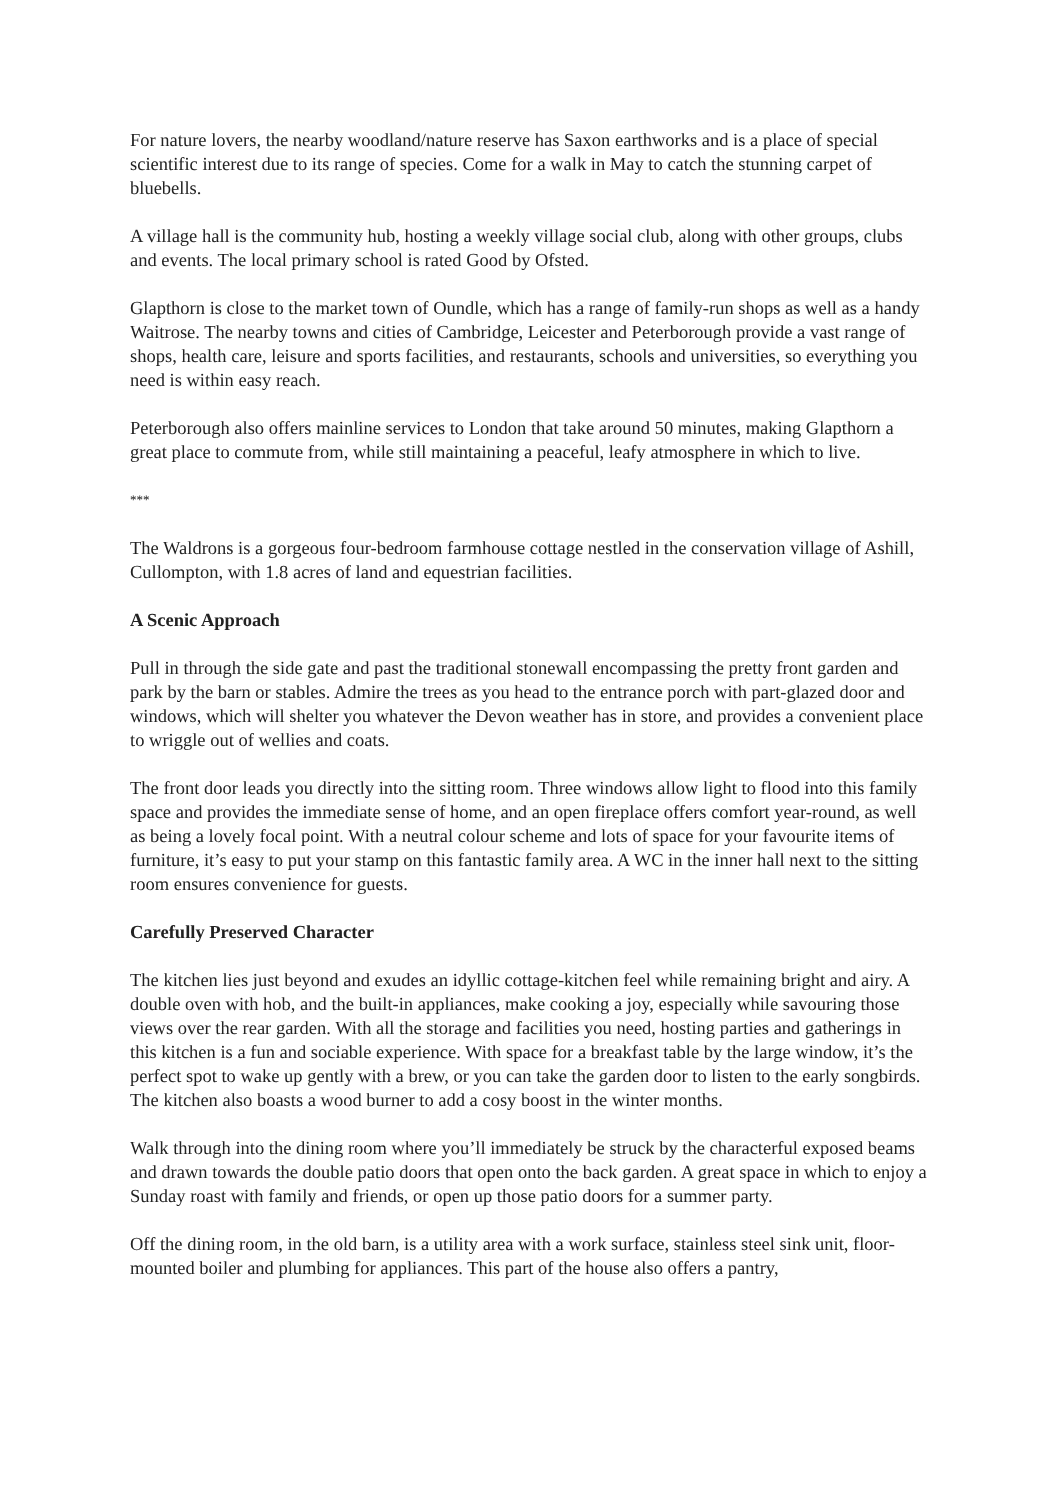For nature lovers, the nearby woodland/nature reserve has Saxon earthworks and is a place of special scientific interest due to its range of species. Come for a walk in May to catch the stunning carpet of bluebells.
A village hall is the community hub, hosting a weekly village social club, along with other groups, clubs and events. The local primary school is rated Good by Ofsted.
Glapthorn is close to the market town of Oundle, which has a range of family-run shops as well as a handy Waitrose. The nearby towns and cities of Cambridge, Leicester and Peterborough provide a vast range of shops, health care, leisure and sports facilities, and restaurants, schools and universities, so everything you need is within easy reach.
Peterborough also offers mainline services to London that take around 50 minutes, making Glapthorn a great place to commute from, while still maintaining a peaceful, leafy atmosphere in which to live.
***
The Waldrons is a gorgeous four-bedroom farmhouse cottage nestled in the conservation village of Ashill, Cullompton, with 1.8 acres of land and equestrian facilities.
A Scenic Approach
Pull in through the side gate and past the traditional stonewall encompassing the pretty front garden and park by the barn or stables. Admire the trees as you head to the entrance porch with part-glazed door and windows, which will shelter you whatever the Devon weather has in store, and provides a convenient place to wriggle out of wellies and coats.
The front door leads you directly into the sitting room. Three windows allow light to flood into this family space and provides the immediate sense of home, and an open fireplace offers comfort year-round, as well as being a lovely focal point. With a neutral colour scheme and lots of space for your favourite items of furniture, it’s easy to put your stamp on this fantastic family area. A WC in the inner hall next to the sitting room ensures convenience for guests.
Carefully Preserved Character
The kitchen lies just beyond and exudes an idyllic cottage-kitchen feel while remaining bright and airy. A double oven with hob, and the built-in appliances, make cooking a joy, especially while savouring those views over the rear garden. With all the storage and facilities you need, hosting parties and gatherings in this kitchen is a fun and sociable experience. With space for a breakfast table by the large window, it’s the perfect spot to wake up gently with a brew, or you can take the garden door to listen to the early songbirds. The kitchen also boasts a wood burner to add a cosy boost in the winter months.
Walk through into the dining room where you’ll immediately be struck by the characterful exposed beams and drawn towards the double patio doors that open onto the back garden. A great space in which to enjoy a Sunday roast with family and friends, or open up those patio doors for a summer party.
Off the dining room, in the old barn, is a utility area with a work surface, stainless steel sink unit, floor-mounted boiler and plumbing for appliances. This part of the house also offers a pantry,